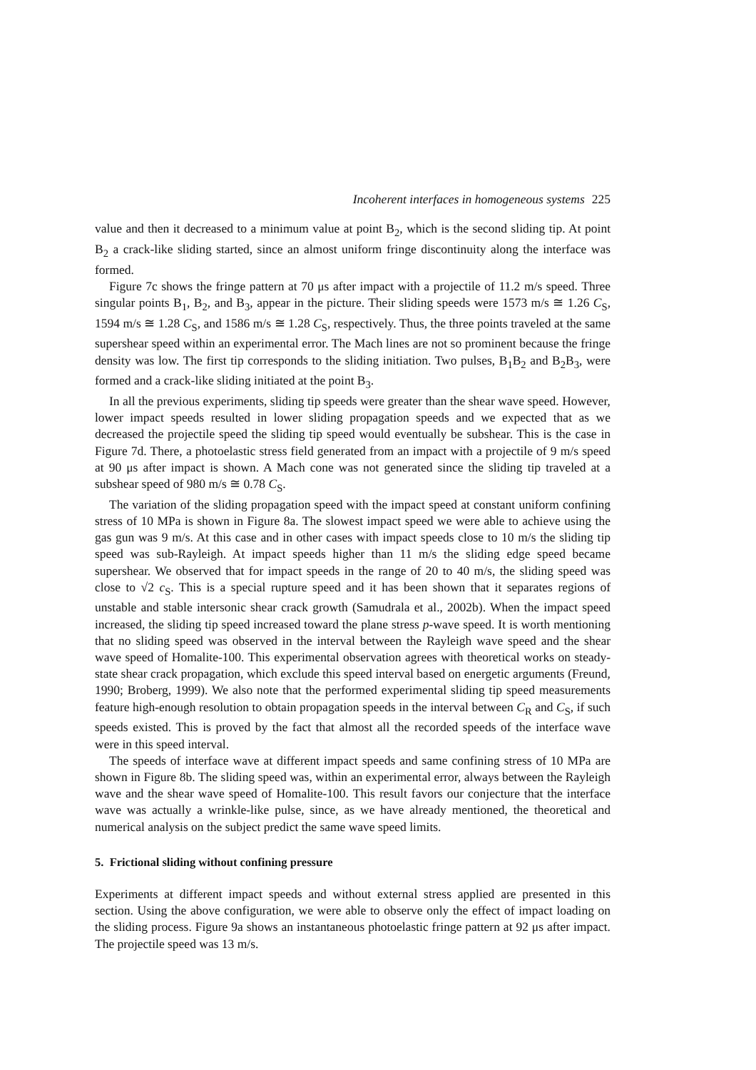Incoherent interfaces in homogeneous systems 225
value and then it decreased to a minimum value at point B<sub>2</sub>, which is the second sliding tip. At point B<sub>2</sub> a crack-like sliding started, since an almost uniform fringe discontinuity along the interface was formed.
Figure 7c shows the fringe pattern at 70 μs after impact with a projectile of 11.2 m/s speed. Three singular points B<sub>1</sub>, B<sub>2</sub>, and B<sub>3</sub>, appear in the picture. Their sliding speeds were 1573 m/s ≅ 1.26 C<sub>S</sub>, 1594 m/s ≅ 1.28 C<sub>S</sub>, and 1586 m/s ≅ 1.28 C<sub>S</sub>, respectively. Thus, the three points traveled at the same supershear speed within an experimental error. The Mach lines are not so prominent because the fringe density was low. The first tip corresponds to the sliding initiation. Two pulses, B<sub>1</sub>B<sub>2</sub> and B<sub>2</sub>B<sub>3</sub>, were formed and a crack-like sliding initiated at the point B<sub>3</sub>.
In all the previous experiments, sliding tip speeds were greater than the shear wave speed. However, lower impact speeds resulted in lower sliding propagation speeds and we expected that as we decreased the projectile speed the sliding tip speed would eventually be subshear. This is the case in Figure 7d. There, a photoelastic stress field generated from an impact with a projectile of 9 m/s speed at 90 μs after impact is shown. A Mach cone was not generated since the sliding tip traveled at a subshear speed of 980 m/s ≅ 0.78 C<sub>S</sub>.
The variation of the sliding propagation speed with the impact speed at constant uniform confining stress of 10 MPa is shown in Figure 8a. The slowest impact speed we were able to achieve using the gas gun was 9 m/s. At this case and in other cases with impact speeds close to 10 m/s the sliding tip speed was sub-Rayleigh. At impact speeds higher than 11 m/s the sliding edge speed became supershear. We observed that for impact speeds in the range of 20 to 40 m/s, the sliding speed was close to √2 c<sub>S</sub>. This is a special rupture speed and it has been shown that it separates regions of unstable and stable intersonic shear crack growth (Samudrala et al., 2002b). When the impact speed increased, the sliding tip speed increased toward the plane stress p-wave speed. It is worth mentioning that no sliding speed was observed in the interval between the Rayleigh wave speed and the shear wave speed of Homalite-100. This experimental observation agrees with theoretical works on steady-state shear crack propagation, which exclude this speed interval based on energetic arguments (Freund, 1990; Broberg, 1999). We also note that the performed experimental sliding tip speed measurements feature high-enough resolution to obtain propagation speeds in the interval between C<sub>R</sub> and C<sub>S</sub>, if such speeds existed. This is proved by the fact that almost all the recorded speeds of the interface wave were in this speed interval.
The speeds of interface wave at different impact speeds and same confining stress of 10 MPa are shown in Figure 8b. The sliding speed was, within an experimental error, always between the Rayleigh wave and the shear wave speed of Homalite-100. This result favors our conjecture that the interface wave was actually a wrinkle-like pulse, since, as we have already mentioned, the theoretical and numerical analysis on the subject predict the same wave speed limits.
5. Frictional sliding without confining pressure
Experiments at different impact speeds and without external stress applied are presented in this section. Using the above configuration, we were able to observe only the effect of impact loading on the sliding process. Figure 9a shows an instantaneous photoelastic fringe pattern at 92 μs after impact. The projectile speed was 13 m/s.